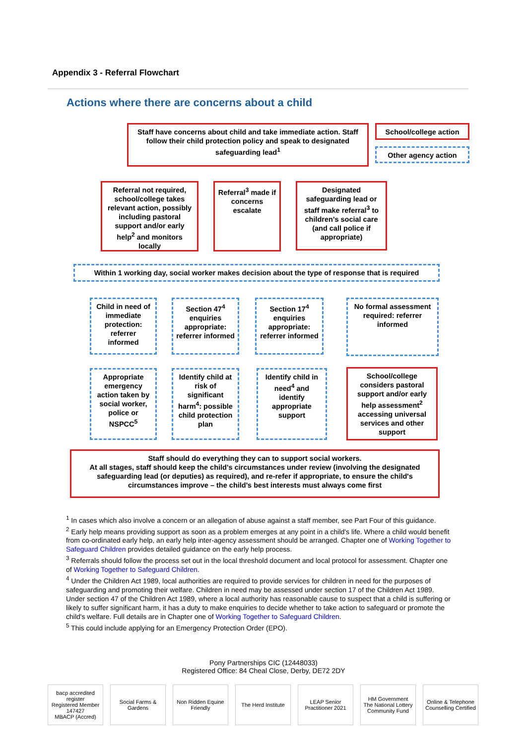Appendix 3 - Referral Flowchart
Actions where there are concerns about a child
Staff have concerns about child and take immediate action. Staff follow their child protection policy and speak to designated safeguarding lead<sup>1</sup>
School/college action
Other agency action
Referral not required, school/college takes relevant action, possibly including pastoral support and/or early help<sup>2</sup> and monitors locally
Referral<sup>3</sup> made if concerns escalate
Designated safeguarding lead or staff make referral<sup>3</sup> to children's social care (and call police if appropriate)
Within 1 working day, social worker makes decision about the type of response that is required
Child in need of immediate protection: referrer informed
Section 47<sup>4</sup> enquiries appropriate: referrer informed
Section 17<sup>4</sup> enquiries appropriate: referrer informed
No formal assessment required: referrer informed
Appropriate emergency action taken by social worker, police or NSPCC<sup>5</sup>
Identify child at risk of significant harm<sup>4</sup>: possible child protection plan
Identify child in need<sup>4</sup> and identify appropriate support
School/college considers pastoral support and/or early help assessment<sup>2</sup> accessing universal services and other support
Staff should do everything they can to support social workers.
At all stages, staff should keep the child's circumstances under review (involving the designated safeguarding lead (or deputies) as required), and re-refer if appropriate, to ensure the child's circumstances improve – the child's best interests must always come first
<sup>1</sup> In cases which also involve a concern or an allegation of abuse against a staff member, see Part Four of this guidance.
<sup>2</sup> Early help means providing support as soon as a problem emerges at any point in a child's life. Where a child would benefit from co-ordinated early help, an early help inter-agency assessment should be arranged. Chapter one of Working Together to Safeguard Children provides detailed guidance on the early help process.
<sup>3</sup> Referrals should follow the process set out in the local threshold document and local protocol for assessment. Chapter one of Working Together to Safeguard Children.
<sup>4</sup> Under the Children Act 1989, local authorities are required to provide services for children in need for the purposes of safeguarding and promoting their welfare. Children in need may be assessed under section 17 of the Children Act 1989. Under section 47 of the Children Act 1989, where a local authority has reasonable cause to suspect that a child is suffering or likely to suffer significant harm, it has a duty to make enquiries to decide whether to take action to safeguard or promote the child's welfare. Full details are in Chapter one of Working Together to Safeguard Children.
<sup>5</sup> This could include applying for an Emergency Protection Order (EPO).
Pony Partnerships CIC (12448033)
Registered Office: 84 Cheal Close, Derby, DE72 2DY
bacp accredited register
Registered Member 147427
MBACP (Accred)
Social Farms & Gardens
Non Ridden Equine Friendly
The Herd Institute
LEAP Senior Practitioner 2021
HM Government
The National Lottery Community Fund
Online & Telephone Counselling Certified